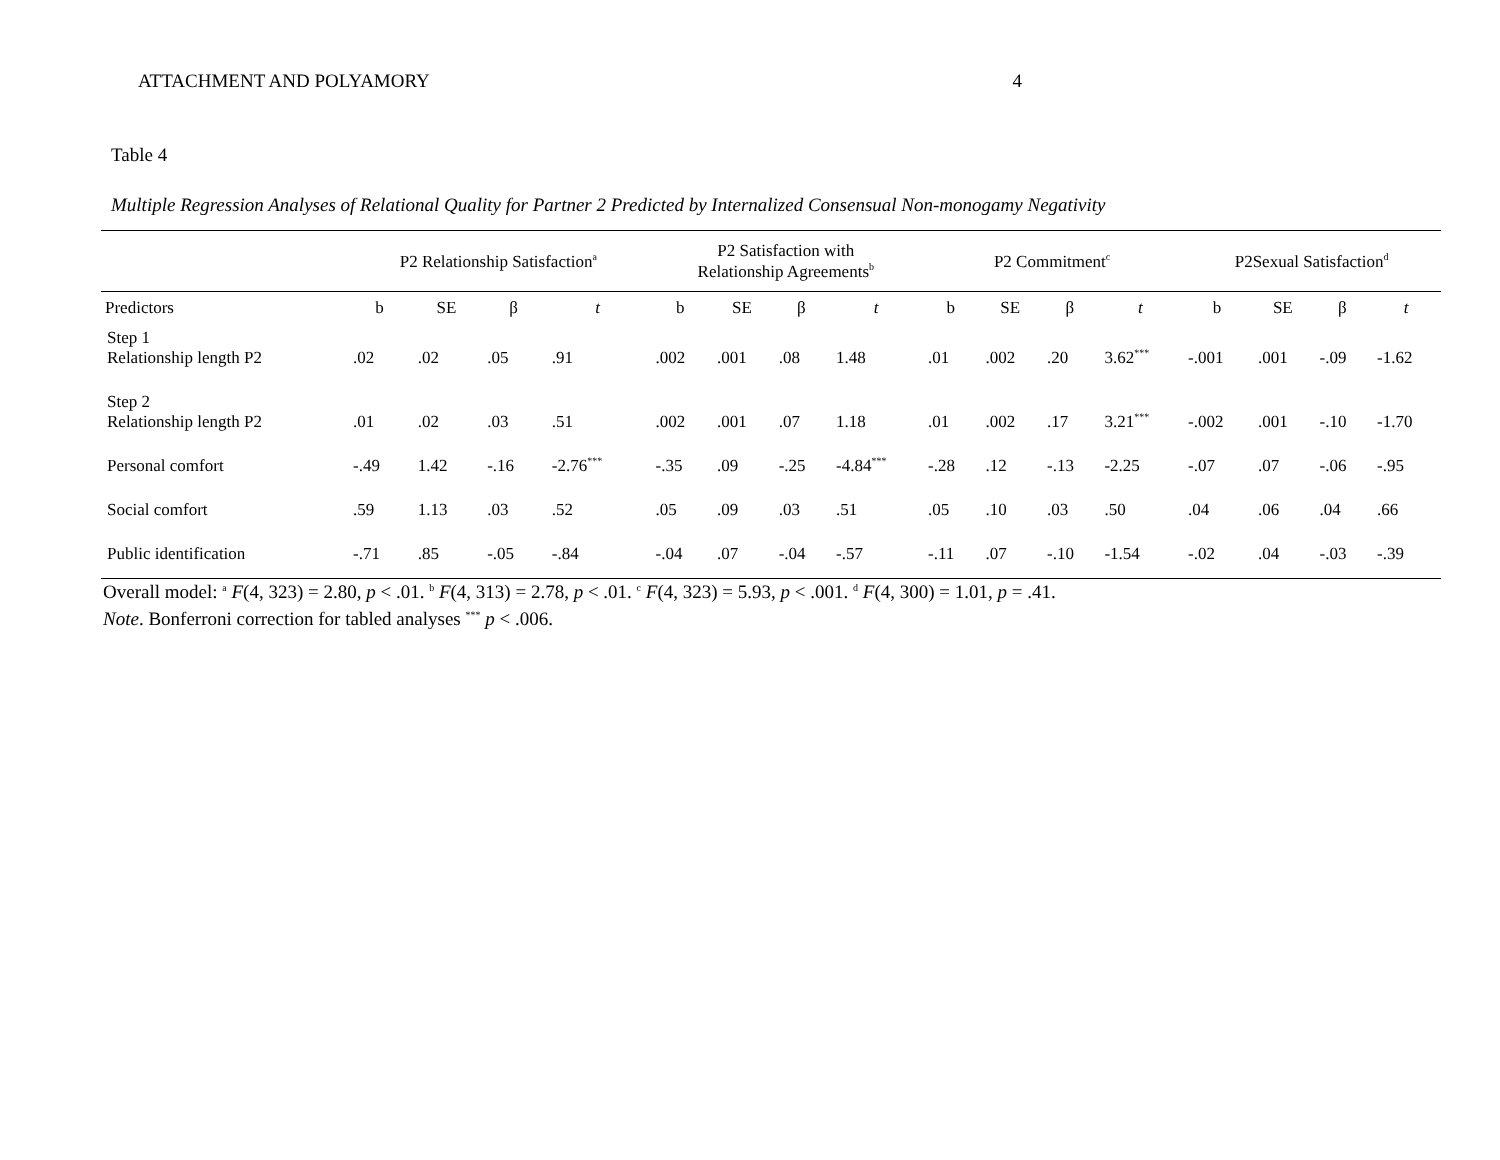ATTACHMENT AND POLYAMORY 4
Table 4
Multiple Regression Analyses of Relational Quality for Partner 2 Predicted by Internalized Consensual Non-monogamy Negativity
| | P2 Relationship Satisfaction<sup>a</sup> | | | | P2 Satisfaction with Relationship Agreements<sup>b</sup> | | | | P2 Commitment<sup>c</sup> | | | | P2Sexual Satisfaction<sup>d</sup> | | | |
| --- | --- | --- | --- | --- | --- | --- | --- | --- | --- | --- | --- | --- | --- | --- | --- | --- |
| Predictors | b | SE | β | t | b | SE | β | t | b | SE | β | t | b | SE | β | t |
| Step 1 Relationship length P2 | .02 | .02 | .05 | .91 | .002 | .001 | .08 | 1.48 | .01 | .002 | .20 | 3.62<sup>***</sup> | -.001 | .001 | -.09 | -1.62 |
| Step 2 Relationship length P2 | .01 | .02 | .03 | .51 | .002 | .001 | .07 | 1.18 | .01 | .002 | .17 | 3.21<sup>***</sup> | -.002 | .001 | -.10 | -1.70 |
| Personal comfort | -.49 | 1.42 | -.16 | -2.76<sup>***</sup> | -.35 | .09 | -.25 | -4.84<sup>***</sup> | -.28 | .12 | -.13 | -2.25 | -.07 | .07 | -.06 | -.95 |
| Social comfort | .59 | 1.13 | .03 | .52 | .05 | .09 | .03 | .51 | .05 | .10 | .03 | .50 | .04 | .06 | .04 | .66 |
| Public identification | -.71 | .85 | -.05 | -.84 | -.04 | .07 | -.04 | -.57 | -.11 | .07 | -.10 | -1.54 | -.02 | .04 | -.03 | -.39 |
Overall model: <sup>a</sup> F(4, 323) = 2.80, p < .01. <sup>b</sup> F(4, 313) = 2.78, p < .01. <sup>c</sup> F(4, 323) = 5.93, p < .001. <sup>d</sup> F(4, 300) = 1.01, p = .41.
Note. Bonferroni correction for tabled analyses <sup>***</sup> p < .006.